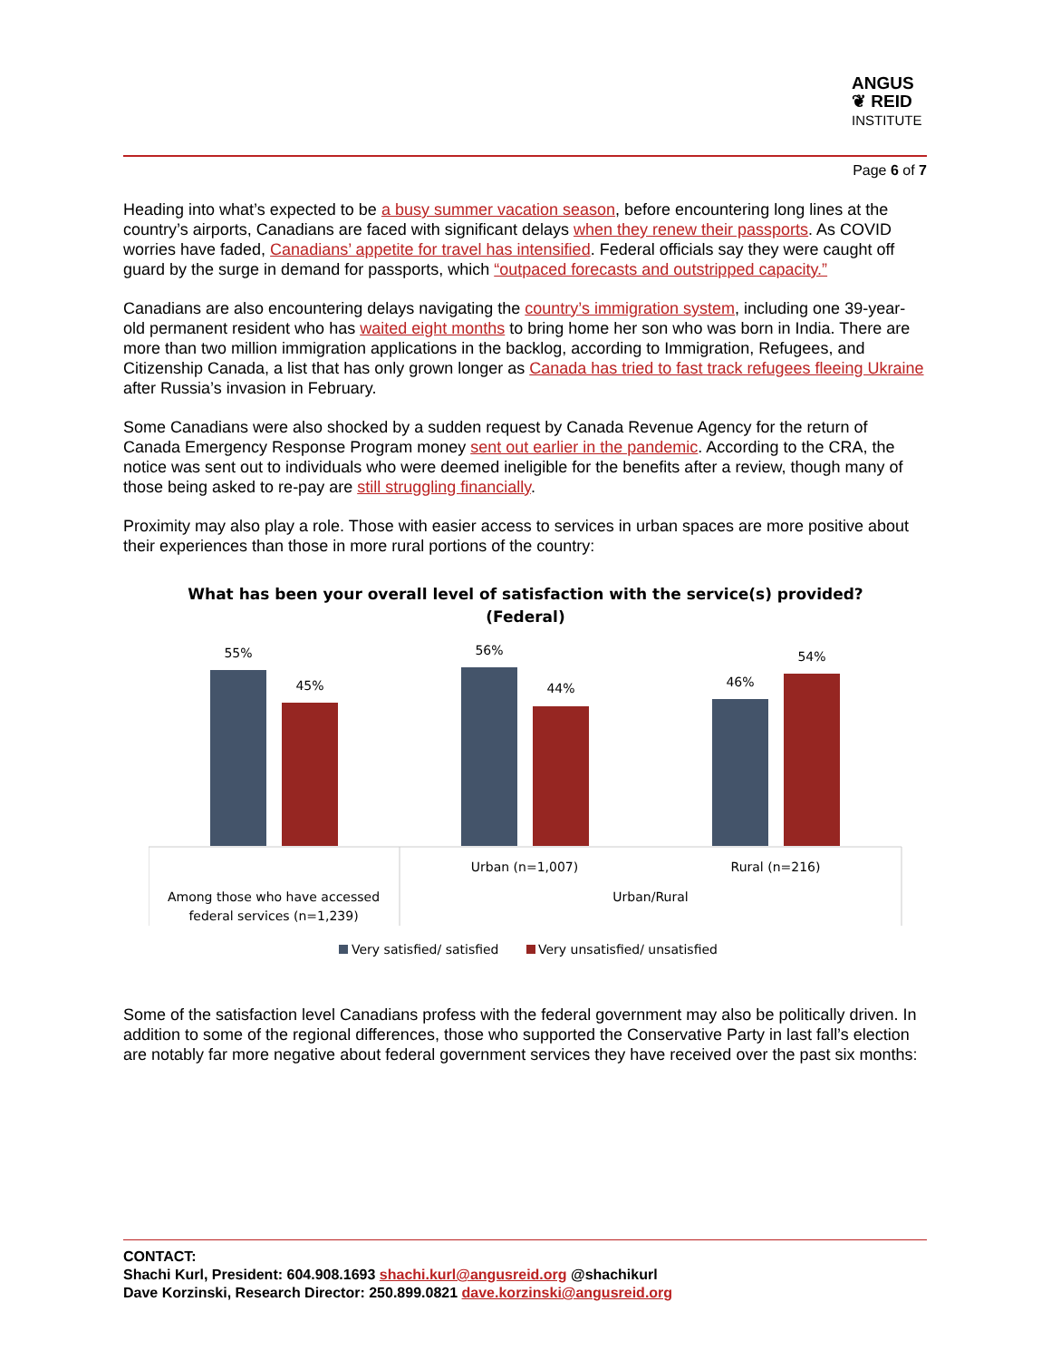ANGUS
❦ REID
INSTITUTE
Page 6 of 7
Heading into what’s expected to be a busy summer vacation season, before encountering long lines at the country’s airports, Canadians are faced with significant delays when they renew their passports. As COVID worries have faded, Canadians’ appetite for travel has intensified. Federal officials say they were caught off guard by the surge in demand for passports, which “outpaced forecasts and outstripped capacity.”
Canadians are also encountering delays navigating the country’s immigration system, including one 39-year-old permanent resident who has waited eight months to bring home her son who was born in India. There are more than two million immigration applications in the backlog, according to Immigration, Refugees, and Citizenship Canada, a list that has only grown longer as Canada has tried to fast track refugees fleeing Ukraine after Russia’s invasion in February.
Some Canadians were also shocked by a sudden request by Canada Revenue Agency for the return of Canada Emergency Response Program money sent out earlier in the pandemic. According to the CRA, the notice was sent out to individuals who were deemed ineligible for the benefits after a review, though many of those being asked to re-pay are still struggling financially.
Proximity may also play a role. Those with easier access to services in urban spaces are more positive about their experiences than those in more rural portions of the country:
What has been your overall level of satisfaction with the service(s) provided?
(Federal)
55%
45%
56%
44%
46%
54%
Urban (n=1,007)
Rural (n=216)
Among those who have accessed
federal services (n=1,239)
Urban/Rural
Very satisfied/ satisfied
Very unsatisfied/ unsatisfied
Some of the satisfaction level Canadians profess with the federal government may also be politically driven. In addition to some of the regional differences, those who supported the Conservative Party in last fall’s election are notably far more negative about federal government services they have received over the past six months:
CONTACT:
Shachi Kurl, President: 604.908.1693 shachi.kurl@angusreid.org @shachikurl
Dave Korzinski, Research Director: 250.899.0821 dave.korzinski@angusreid.org